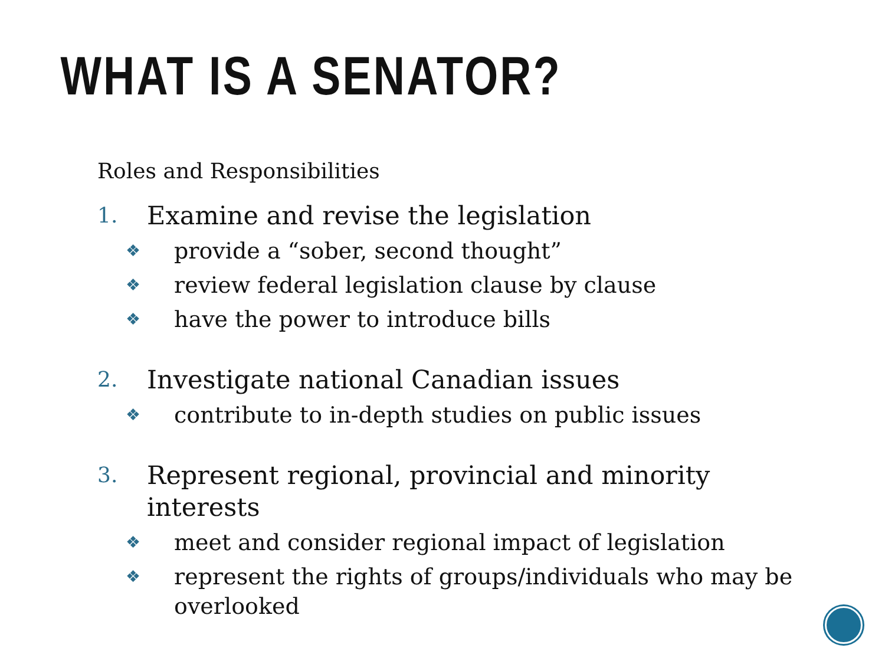WHAT IS A SENATOR?
Roles and Responsibilities
1. Examine and revise the legislation
❖ provide a “sober, second thought”
❖ review federal legislation clause by clause
❖ have the power to introduce bills
2. Investigate national Canadian issues
❖ contribute to in-depth studies on public issues
3. Represent regional, provincial and minority interests
❖ meet and consider regional impact of legislation
❖ represent the rights of groups/individuals who may be overlooked